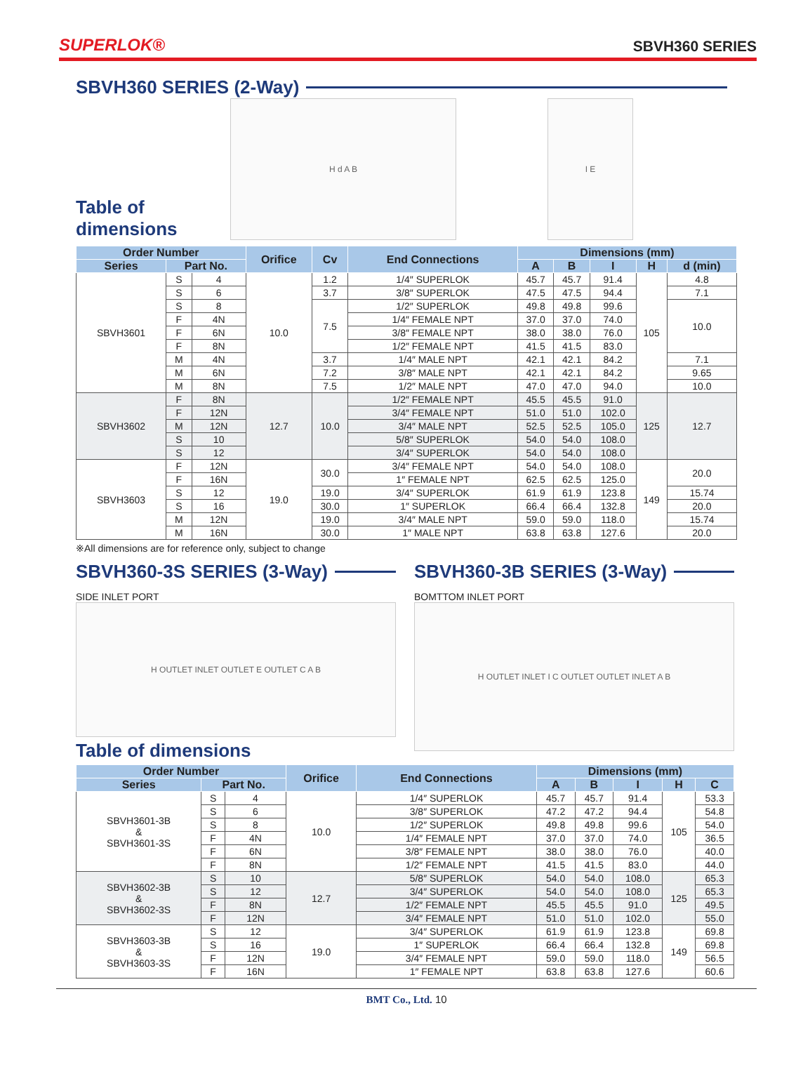SUPERLOK® SBVH360 SERIES
SBVH360 SERIES (2-Way)
Table of dimensions
H d A B
I E
| Order Number | | | Orifice | Cv | End Connections | Dimensions (mm) | | | | |
| --- | --- | --- | --- | --- | --- | --- | --- | --- | --- | --- |
| Series | Part No. | | | | | A | B | I | H | d (min) |
| SBVH3601 | S | 4 | 10.0 | 1.2 | 1/4″ SUPERLOK | 45.7 | 45.7 | 91.4 | 105 | 4.8 |
| | S | 6 | | 3.7 | 3/8″ SUPERLOK | 47.5 | 47.5 | 94.4 | | 7.1 |
| | S | 8 | | 7.5 | 1/2″ SUPERLOK | 49.8 | 49.8 | 99.6 | | 10.0 |
| | F | 4N | | | 1/4″ FEMALE NPT | 37.0 | 37.0 | 74.0 | | |
| | F | 6N | | | 3/8″ FEMALE NPT | 38.0 | 38.0 | 76.0 | | |
| | F | 8N | | | 1/2″ FEMALE NPT | 41.5 | 41.5 | 83.0 | | |
| | M | 4N | | 3.7 | 1/4″ MALE NPT | 42.1 | 42.1 | 84.2 | | 7.1 |
| | M | 6N | | 7.2 | 3/8″ MALE NPT | 42.1 | 42.1 | 84.2 | | 9.65 |
| | M | 8N | | 7.5 | 1/2″ MALE NPT | 47.0 | 47.0 | 94.0 | | 10.0 |
| SBVH3602 | F | 8N | 12.7 | 10.0 | 1/2″ FEMALE NPT | 45.5 | 45.5 | 91.0 | 125 | 12.7 |
| | F | 12N | | | 3/4″ FEMALE NPT | 51.0 | 51.0 | 102.0 | | |
| | M | 12N | | | 3/4″ MALE NPT | 52.5 | 52.5 | 105.0 | | |
| | S | 10 | | | 5/8″ SUPERLOK | 54.0 | 54.0 | 108.0 | | |
| | S | 12 | | | 3/4″ SUPERLOK | 54.0 | 54.0 | 108.0 | | |
| SBVH3603 | F | 12N | 19.0 | 30.0 | 3/4″ FEMALE NPT | 54.0 | 54.0 | 108.0 | 149 | 20.0 |
| | F | 16N | | | 1″ FEMALE NPT | 62.5 | 62.5 | 125.0 | | |
| | S | 12 | | 19.0 | 3/4″ SUPERLOK | 61.9 | 61.9 | 123.8 | | 15.74 |
| | S | 16 | | 30.0 | 1″ SUPERLOK | 66.4 | 66.4 | 132.8 | | 20.0 |
| | M | 12N | | 19.0 | 3/4″ MALE NPT | 59.0 | 59.0 | 118.0 | | 15.74 |
| | M | 16N | | 30.0 | 1″ MALE NPT | 63.8 | 63.8 | 127.6 | | 20.0 |
※All dimensions are for reference only, subject to change
SBVH360-3S SERIES (3-Way)
SIDE INLET PORT
H OUTLET INLET OUTLET E OUTLET C A B
SBVH360-3B SERIES (3-Way)
BOMTTOM INLET PORT
H OUTLET INLET I C OUTLET OUTLET INLET A B
Table of dimensions
| Order Number | | | Orifice | End Connections | Dimensions (mm) | | | | |
| --- | --- | --- | --- | --- | --- | --- | --- | --- | --- |
| Series | Part No. | | | | A | B | I | H | C |
| SBVH3601-3B & SBVH3601-3S | S | 4 | 10.0 | 1/4″ SUPERLOK | 45.7 | 45.7 | 91.4 | 105 | 53.3 |
| | S | 6 | | 3/8″ SUPERLOK | 47.2 | 47.2 | 94.4 | | 54.8 |
| | S | 8 | | 1/2″ SUPERLOK | 49.8 | 49.8 | 99.6 | | 54.0 |
| | F | 4N | | 1/4″ FEMALE NPT | 37.0 | 37.0 | 74.0 | | 36.5 |
| | F | 6N | | 3/8″ FEMALE NPT | 38.0 | 38.0 | 76.0 | | 40.0 |
| | F | 8N | | 1/2″ FEMALE NPT | 41.5 | 41.5 | 83.0 | | 44.0 |
| SBVH3602-3B & SBVH3602-3S | S | 10 | 12.7 | 5/8″ SUPERLOK | 54.0 | 54.0 | 108.0 | 125 | 65.3 |
| | S | 12 | | 3/4″ SUPERLOK | 54.0 | 54.0 | 108.0 | | 65.3 |
| | F | 8N | | 1/2″ FEMALE NPT | 45.5 | 45.5 | 91.0 | | 49.5 |
| | F | 12N | | 3/4″ FEMALE NPT | 51.0 | 51.0 | 102.0 | | 55.0 |
| SBVH3603-3B & SBVH3603-3S | S | 12 | 19.0 | 3/4″ SUPERLOK | 61.9 | 61.9 | 123.8 | 149 | 69.8 |
| | S | 16 | | 1″ SUPERLOK | 66.4 | 66.4 | 132.8 | | 69.8 |
| | F | 12N | | 3/4″ FEMALE NPT | 59.0 | 59.0 | 118.0 | | 56.5 |
| | F | 16N | | 1″ FEMALE NPT | 63.8 | 63.8 | 127.6 | | 60.6 |
BMT Co., Ltd. 10